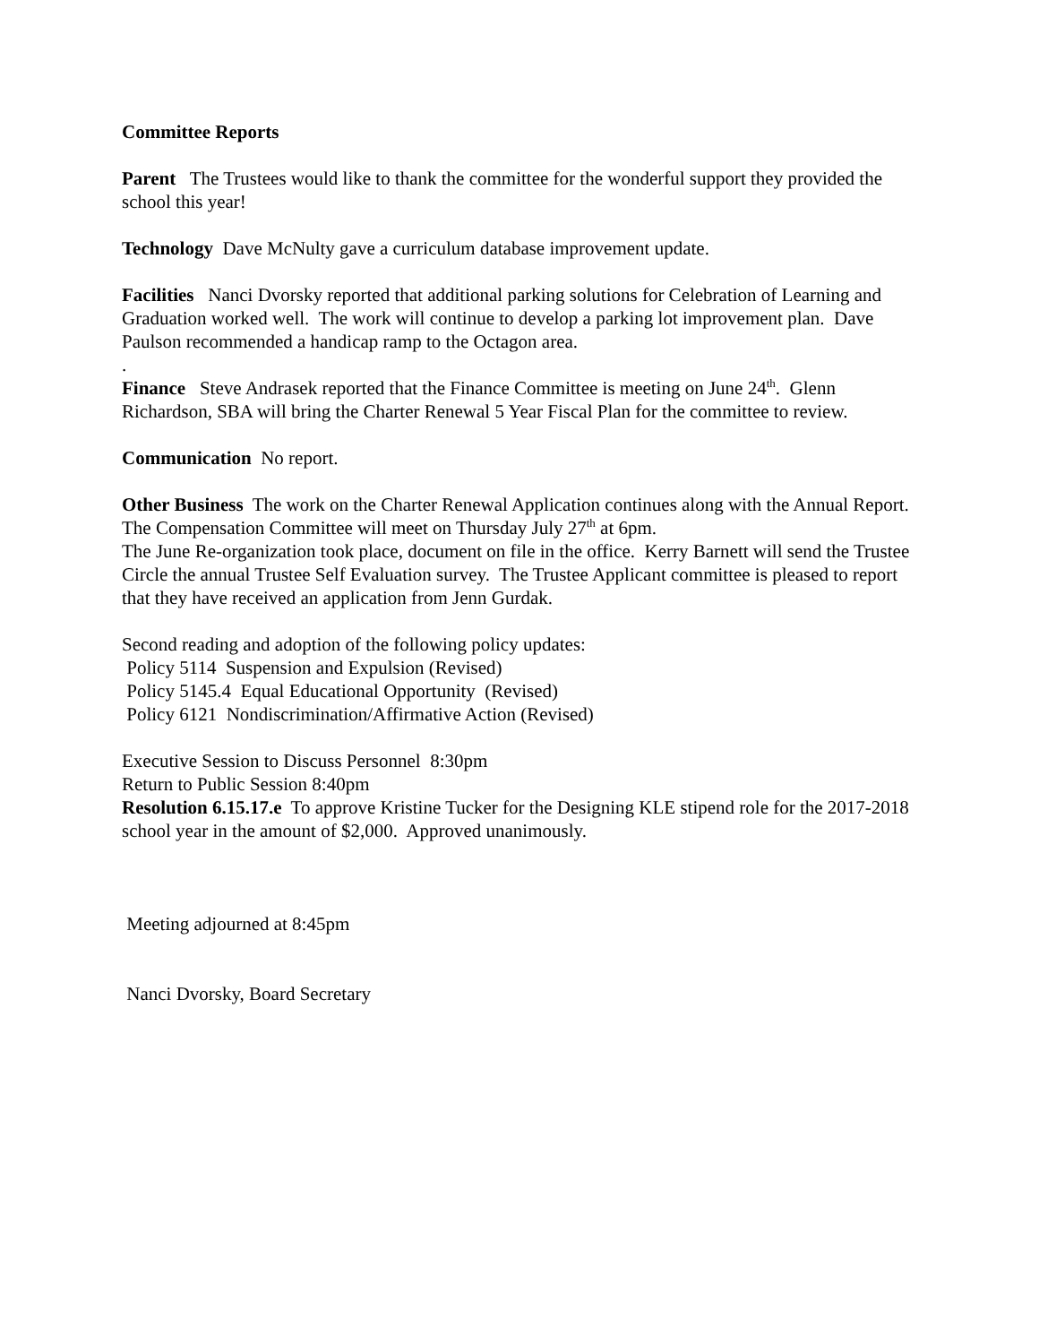Committee Reports
Parent The Trustees would like to thank the committee for the wonderful support they provided the school this year!
Technology Dave McNulty gave a curriculum database improvement update.
Facilities Nanci Dvorsky reported that additional parking solutions for Celebration of Learning and Graduation worked well. The work will continue to develop a parking lot improvement plan. Dave Paulson recommended a handicap ramp to the Octagon area.
.
Finance Steve Andrasek reported that the Finance Committee is meeting on June 24<sup>th</sup>. Glenn Richardson, SBA will bring the Charter Renewal 5 Year Fiscal Plan for the committee to review.
Communication No report.
Other Business The work on the Charter Renewal Application continues along with the Annual Report. The Compensation Committee will meet on Thursday July 27<sup>th</sup> at 6pm.
The June Re-organization took place, document on file in the office. Kerry Barnett will send the Trustee Circle the annual Trustee Self Evaluation survey. The Trustee Applicant committee is pleased to report that they have received an application from Jenn Gurdak.
Second reading and adoption of the following policy updates:
Policy 5114 Suspension and Expulsion (Revised)
Policy 5145.4 Equal Educational Opportunity (Revised)
Policy 6121 Nondiscrimination/Affirmative Action (Revised)
Executive Session to Discuss Personnel 8:30pm
Return to Public Session 8:40pm
Resolution 6.15.17.e To approve Kristine Tucker for the Designing KLE stipend role for the 2017-2018 school year in the amount of $2,000. Approved unanimously.
Meeting adjourned at 8:45pm
Nanci Dvorsky, Board Secretary